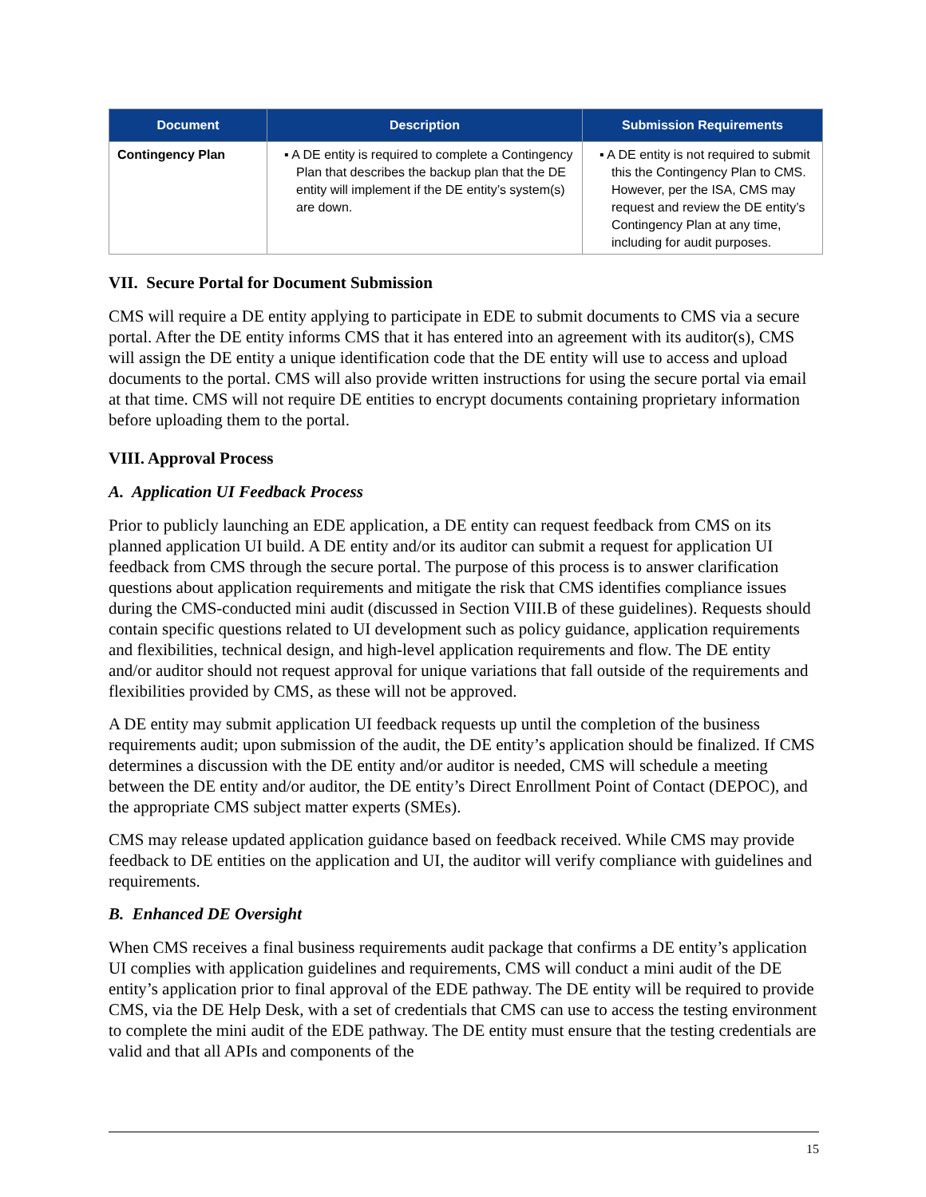| Document | Description | Submission Requirements |
| --- | --- | --- |
| Contingency Plan | ▪ A DE entity is required to complete a Contingency Plan that describes the backup plan that the DE entity will implement if the DE entity’s system(s) are down. | ▪ A DE entity is not required to submit this the Contingency Plan to CMS. However, per the ISA, CMS may request and review the DE entity’s Contingency Plan at any time, including for audit purposes. |
VII. Secure Portal for Document Submission
CMS will require a DE entity applying to participate in EDE to submit documents to CMS via a secure portal. After the DE entity informs CMS that it has entered into an agreement with its auditor(s), CMS will assign the DE entity a unique identification code that the DE entity will use to access and upload documents to the portal. CMS will also provide written instructions for using the secure portal via email at that time. CMS will not require DE entities to encrypt documents containing proprietary information before uploading them to the portal.
VIII. Approval Process
A. Application UI Feedback Process
Prior to publicly launching an EDE application, a DE entity can request feedback from CMS on its planned application UI build. A DE entity and/or its auditor can submit a request for application UI feedback from CMS through the secure portal. The purpose of this process is to answer clarification questions about application requirements and mitigate the risk that CMS identifies compliance issues during the CMS-conducted mini audit (discussed in Section VIII.B of these guidelines). Requests should contain specific questions related to UI development such as policy guidance, application requirements and flexibilities, technical design, and high-level application requirements and flow. The DE entity and/or auditor should not request approval for unique variations that fall outside of the requirements and flexibilities provided by CMS, as these will not be approved.
A DE entity may submit application UI feedback requests up until the completion of the business requirements audit; upon submission of the audit, the DE entity’s application should be finalized. If CMS determines a discussion with the DE entity and/or auditor is needed, CMS will schedule a meeting between the DE entity and/or auditor, the DE entity’s Direct Enrollment Point of Contact (DEPOC), and the appropriate CMS subject matter experts (SMEs).
CMS may release updated application guidance based on feedback received. While CMS may provide feedback to DE entities on the application and UI, the auditor will verify compliance with guidelines and requirements.
B. Enhanced DE Oversight
When CMS receives a final business requirements audit package that confirms a DE entity’s application UI complies with application guidelines and requirements, CMS will conduct a mini audit of the DE entity’s application prior to final approval of the EDE pathway. The DE entity will be required to provide CMS, via the DE Help Desk, with a set of credentials that CMS can use to access the testing environment to complete the mini audit of the EDE pathway. The DE entity must ensure that the testing credentials are valid and that all APIs and components of the
15